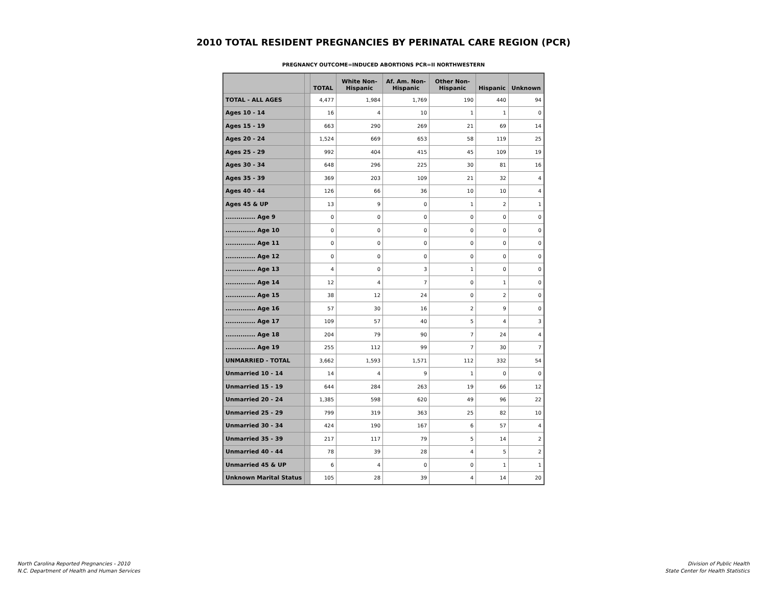2010 TOTAL RESIDENT PREGNANCIES BY PERINATAL CARE REGION (PCR)
PREGNANCY OUTCOME=INDUCED ABORTIONS PCR=II NORTHWESTERN
| | | TOTAL | White Non-Hispanic | Af. Am. Non-Hispanic | Other Non-Hispanic | Hispanic | Unknown |
| --- | --- | --- | --- | --- | --- | --- | --- |
| TOTAL - ALL AGES | | 4,477 | 1,984 | 1,769 | 190 | 440 | 94 |
| Ages 10 - 14 | | 16 | 4 | 10 | 1 | 1 | 0 |
| Ages 15 - 19 | | 663 | 290 | 269 | 21 | 69 | 14 |
| Ages 20 - 24 | | 1,524 | 669 | 653 | 58 | 119 | 25 |
| Ages 25 - 29 | | 992 | 404 | 415 | 45 | 109 | 19 |
| Ages 30 - 34 | | 648 | 296 | 225 | 30 | 81 | 16 |
| Ages 35 - 39 | | 369 | 203 | 109 | 21 | 32 | 4 |
| Ages 40 - 44 | | 126 | 66 | 36 | 10 | 10 | 4 |
| Ages 45 & UP | | 13 | 9 | 0 | 1 | 2 | 1 |
| .............. Age 9 | | 0 | 0 | 0 | 0 | 0 | 0 |
| .............. Age 10 | | 0 | 0 | 0 | 0 | 0 | 0 |
| .............. Age 11 | | 0 | 0 | 0 | 0 | 0 | 0 |
| .............. Age 12 | | 0 | 0 | 0 | 0 | 0 | 0 |
| .............. Age 13 | | 4 | 0 | 3 | 1 | 0 | 0 |
| .............. Age 14 | | 12 | 4 | 7 | 0 | 1 | 0 |
| .............. Age 15 | | 38 | 12 | 24 | 0 | 2 | 0 |
| .............. Age 16 | | 57 | 30 | 16 | 2 | 9 | 0 |
| .............. Age 17 | | 109 | 57 | 40 | 5 | 4 | 3 |
| .............. Age 18 | | 204 | 79 | 90 | 7 | 24 | 4 |
| .............. Age 19 | | 255 | 112 | 99 | 7 | 30 | 7 |
| UNMARRIED - TOTAL | | 3,662 | 1,593 | 1,571 | 112 | 332 | 54 |
| Unmarried 10 - 14 | | 14 | 4 | 9 | 1 | 0 | 0 |
| Unmarried 15 - 19 | | 644 | 284 | 263 | 19 | 66 | 12 |
| Unmarried 20 - 24 | | 1,385 | 598 | 620 | 49 | 96 | 22 |
| Unmarried 25 - 29 | | 799 | 319 | 363 | 25 | 82 | 10 |
| Unmarried 30 - 34 | | 424 | 190 | 167 | 6 | 57 | 4 |
| Unmarried 35 - 39 | | 217 | 117 | 79 | 5 | 14 | 2 |
| Unmarried 40 - 44 | | 78 | 39 | 28 | 4 | 5 | 2 |
| Unmarried 45 & UP | | 6 | 4 | 0 | 0 | 1 | 1 |
| Unknown Marital Status | | 105 | 28 | 39 | 4 | 14 | 20 |
North Carolina Reported Pregnancies - 2010
N.C. Department of Health and Human Services
Division of Public Health
State Center for Health Statistics